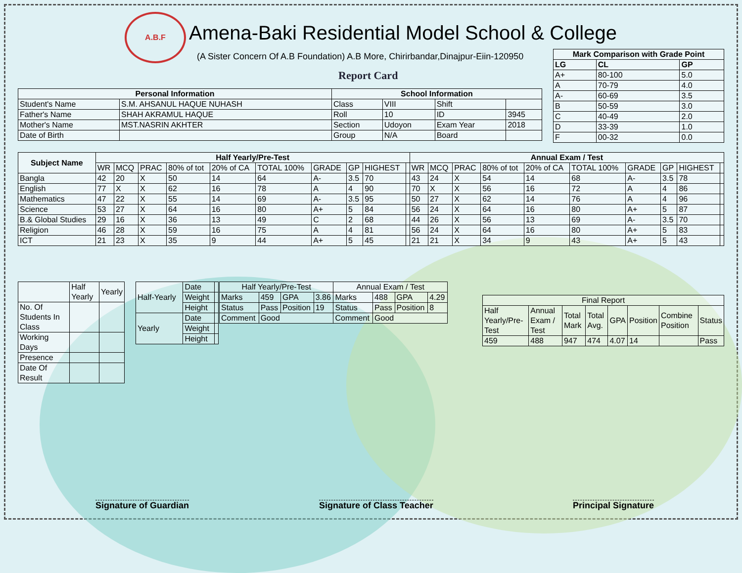A.B.F
Amena-Baki Residential Model School & College
(A Sister Concern Of A.B Foundation) A.B More, Chirirbandar,Dinajpur-Eiin-120950
Report Card
| Mark Comparison with Grade Point | | |
| --- | --- | --- |
| LG | CL | GP |
| A+ | 80-100 | 5.0 |
| A | 70-79 | 4.0 |
| A- | 60-69 | 3.5 |
| B | 50-59 | 3.0 |
| C | 40-49 | 2.0 |
| D | 33-39 | 1.0 |
| F | 00-32 | 0.0 |
| Personal Information | | School Information | | | |
| --- | --- | --- | --- | --- | --- |
| Student's Name | S.M. AHSANUL HAQUE NUHASH | Class | VIII | Shift | |
| Father's Name | SHAH AKRAMUL HAQUE | Roll | 10 | ID | 3945 |
| Mother's Name | MST.NASRIN AKHTER | Section | Udoyon | Exam Year | 2018 |
| Date of Birth | | Group | N/A | Board | |
| Subject Name | Half Yearly/Pre-Test | | | | | | | | | | Annual Exam / Test | | | | | | | | | |
| --- | --- | --- | --- | --- | --- | --- | --- | --- | --- | --- | --- | --- | --- | --- | --- | --- | --- | --- | --- | --- |
| | WR | MCQ | PRAC | 80% of tot | 20% of CA | TOTAL 100% | GRADE | GP | HIGHEST | | WR | MCQ | PRAC | 80% of tot | 20% of CA | TOTAL 100% | GRADE | GP | HIGHEST | |
| Bangla | 42 | 20 | X | 50 | 14 | 64 | A- | 3.5 | 70 | | 43 | 24 | X | 54 | 14 | 68 | A- | 3.5 | 78 | |
| English | 77 | X | X | 62 | 16 | 78 | A | 4 | 90 | | 70 | X | X | 56 | 16 | 72 | A | 4 | 86 | |
| Mathematics | 47 | 22 | X | 55 | 14 | 69 | A- | 3.5 | 95 | | 50 | 27 | X | 62 | 14 | 76 | A | 4 | 96 | |
| Science | 53 | 27 | X | 64 | 16 | 80 | A+ | 5 | 84 | | 56 | 24 | X | 64 | 16 | 80 | A+ | 5 | 87 | |
| B.& Global Studies | 29 | 16 | X | 36 | 13 | 49 | C | 2 | 68 | | 44 | 26 | X | 56 | 13 | 69 | A- | 3.5 | 70 | |
| Religion | 46 | 28 | X | 59 | 16 | 75 | A | 4 | 81 | | 56 | 24 | X | 64 | 16 | 80 | A+ | 5 | 83 | |
| ICT | 21 | 23 | X | 35 | 9 | 44 | A+ | 5 | 45 | | 21 | 21 | X | 34 | 9 | 43 | A+ | 5 | 43 | |
| | Half Yearly | Yearly |
| No. Of Students In Class | | |
| Working Days | | |
| Presence | | |
| Date Of Result | | |
| Half-Yearly | Date | |
| | Weight | |
| | Height | |
| Yearly | Date | |
| | Weight | |
| | Height | |
| Half Yearly/Pre-Test | | | | Annual Exam / Test | | | |
| Marks | 459 | GPA | 3.86 | Marks | 488 | GPA | 4.29 |
| Status | Pass | Position | 19 | Status | Pass | Position | 8 |
| Comment | Good | | | Comment | Good | | |
| Final Report | | | | | | | |
| Half Yearly/Pre-Test | Annual Exam / Test | Total Mark | Total Avg. | GPA | Position | Combine Position | Status |
| 459 | 488 | 947 | 474 | 4.07 | 14 | | Pass |
Signature of Guardian Signature of Class Teacher Principal Signature